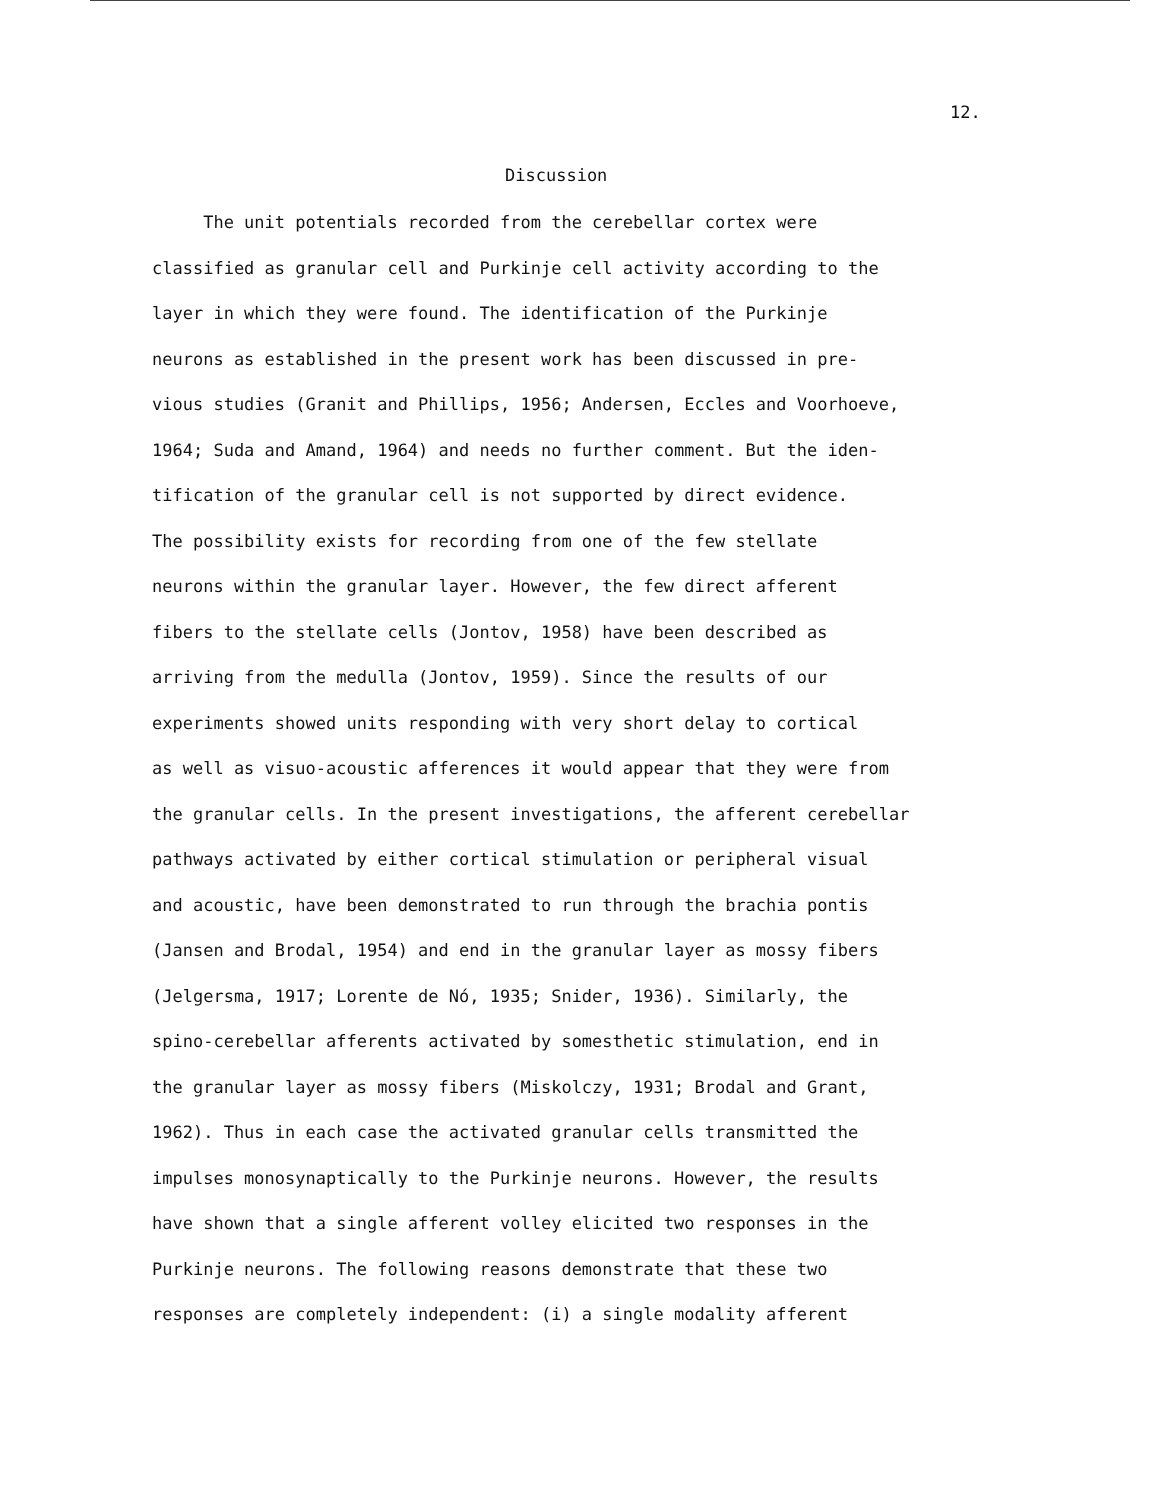12.
Discussion
The unit potentials recorded from the cerebellar cortex were
classified as granular cell and Purkinje cell activity according to the
layer in which they were found. The identification of the Purkinje
neurons as established in the present work has been discussed in pre-
vious studies (Granit and Phillips, 1956; Andersen, Eccles and Voorhoeve,
1964; Suda and Amand, 1964) and needs no further comment. But the iden-
tification of the granular cell is not supported by direct evidence.
The possibility exists for recording from one of the few stellate
neurons within the granular layer. However, the few direct afferent
fibers to the stellate cells (Jontov, 1958) have been described as
arriving from the medulla (Jontov, 1959). Since the results of our
experiments showed units responding with very short delay to cortical
as well as visuo-acoustic afferences it would appear that they were from
the granular cells. In the present investigations, the afferent cerebellar
pathways activated by either cortical stimulation or peripheral visual
and acoustic, have been demonstrated to run through the brachia pontis
(Jansen and Brodal, 1954) and end in the granular layer as mossy fibers
(Jelgersma, 1917; Lorente de Nó, 1935; Snider, 1936). Similarly, the
spino-cerebellar afferents activated by somesthetic stimulation, end in
the granular layer as mossy fibers (Miskolczy, 1931; Brodal and Grant,
1962). Thus in each case the activated granular cells transmitted the
impulses monosynaptically to the Purkinje neurons. However, the results
have shown that a single afferent volley elicited two responses in the
Purkinje neurons. The following reasons demonstrate that these two
responses are completely independent: (i) a single modality afferent